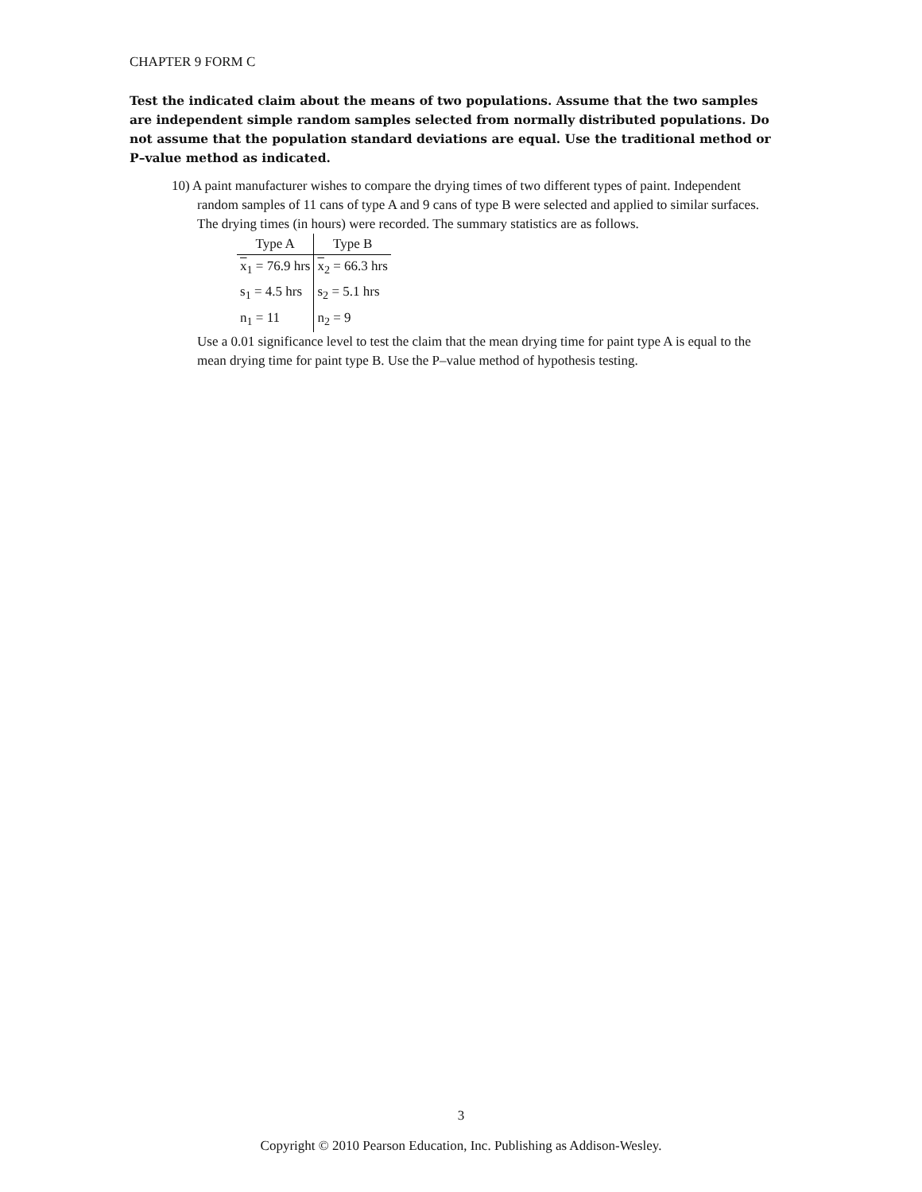CHAPTER 9 FORM C
Test the indicated claim about the means of two populations. Assume that the two samples are independent simple random samples selected from normally distributed populations. Do not assume that the population standard deviations are equal. Use the traditional method or P–value method as indicated.
10) A paint manufacturer wishes to compare the drying times of two different types of paint. Independent random samples of 11 cans of type A and 9 cans of type B were selected and applied to similar surfaces. The drying times (in hours) were recorded. The summary statistics are as follows.
| Type A | Type B |
| --- | --- |
| x<sub>1</sub> = 76.9 hrs | x<sub>2</sub> = 66.3 hrs |
| s<sub>1</sub> = 4.5 hrs | s<sub>2</sub> = 5.1 hrs |
| n<sub>1</sub> = 11 | n<sub>2</sub> = 9 |
Use a 0.01 significance level to test the claim that the mean drying time for paint type A is equal to the mean drying time for paint type B. Use the P–value method of hypothesis testing.
3
Copyright © 2010 Pearson Education, Inc. Publishing as Addison-Wesley.